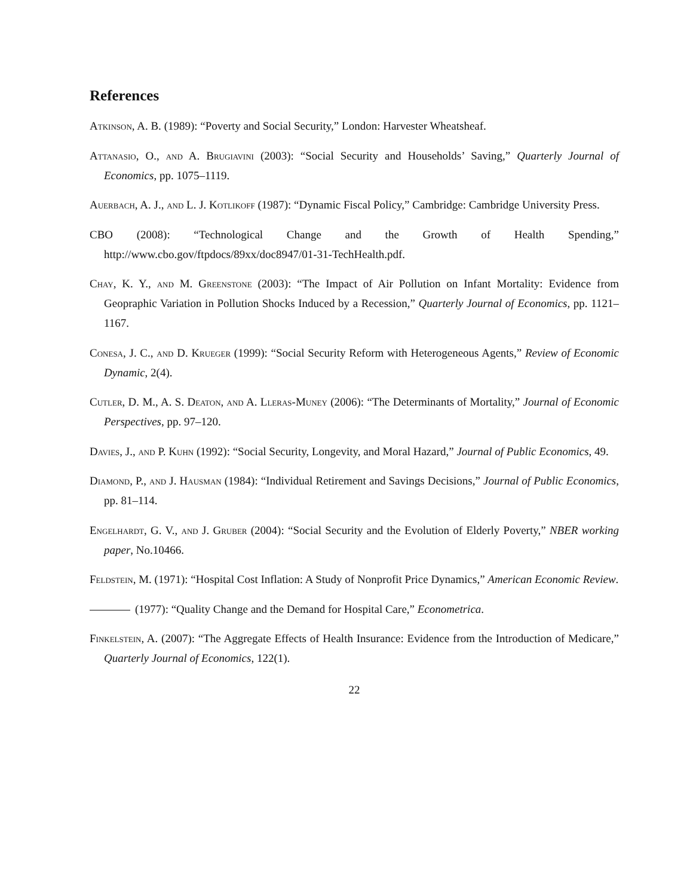References
Atkinson, A. B. (1989): “Poverty and Social Security,” London: Harvester Wheatsheaf.
Attanasio, O., and A. Brugiavini (2003): “Social Security and Households’ Saving,” Quarterly Journal of Economics, pp. 1075–1119.
Auerbach, A. J., and L. J. Kotlikoff (1987): “Dynamic Fiscal Policy,” Cambridge: Cambridge University Press.
CBO (2008): “Technological Change and the Growth of Health Spending,” http://www.cbo.gov/ftpdocs/89xx/doc8947/01-31-TechHealth.pdf.
Chay, K. Y., and M. Greenstone (2003): “The Impact of Air Pollution on Infant Mortality: Evidence from Geopraphic Variation in Pollution Shocks Induced by a Recession,” Quarterly Journal of Economics, pp. 1121–1167.
Conesa, J. C., and D. Krueger (1999): “Social Security Reform with Heterogeneous Agents,” Review of Economic Dynamic, 2(4).
Cutler, D. M., A. S. Deaton, and A. Lleras-Muney (2006): “The Determinants of Mortality,” Journal of Economic Perspectives, pp. 97–120.
Davies, J., and P. Kuhn (1992): “Social Security, Longevity, and Moral Hazard,” Journal of Public Economics, 49.
Diamond, P., and J. Hausman (1984): “Individual Retirement and Savings Decisions,” Journal of Public Economics, pp. 81–114.
Engelhardt, G. V., and J. Gruber (2004): “Social Security and the Evolution of Elderly Poverty,” NBER working paper, No.10466.
Feldstein, M. (1971): “Hospital Cost Inflation: A Study of Nonprofit Price Dynamics,” American Economic Review.
(1977): “Quality Change and the Demand for Hospital Care,” Econometrica.
Finkelstein, A. (2007): “The Aggregate Effects of Health Insurance: Evidence from the Introduction of Medicare,” Quarterly Journal of Economics, 122(1).
22